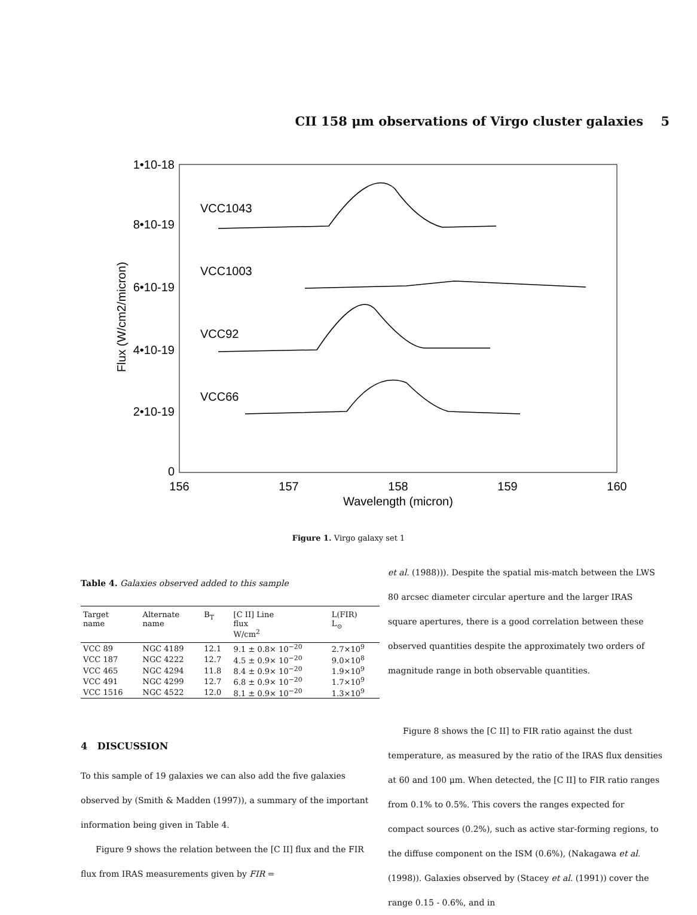CII 158 μm observations of Virgo cluster galaxies 5
1•10-18
8•10-19
6•10-19
4•10-19
2•10-19
0
156
157
158
159
160
Wavelength (micron)
Flux (W/cm2/micron)
VCC1043
VCC1003
VCC92
VCC66
Figure 1. Virgo galaxy set 1
Table 4. Galaxies observed added to this sample
| Target name | Alternate name | B<sub>T</sub> | [C II] Line flux W/cm<sup>2</sup> | L(FIR) L<sub>⊙</sub> |
| --- | --- | --- | --- | --- |
| VCC 89 | NGC 4189 | 12.1 | 9.1 ± 0.8× 10<sup>−20</sup> | 2.7×10<sup>9</sup> |
| VCC 187 | NGC 4222 | 12.7 | 4.5 ± 0.9× 10<sup>−20</sup> | 9.0×10<sup>8</sup> |
| VCC 465 | NGC 4294 | 11.8 | 8.4 ± 0.9× 10<sup>−20</sup> | 1.9×10<sup>9</sup> |
| VCC 491 | NGC 4299 | 12.7 | 6.8 ± 0.9× 10<sup>−20</sup> | 1.7×10<sup>9</sup> |
| VCC 1516 | NGC 4522 | 12.0 | 8.1 ± 0.9× 10<sup>−20</sup> | 1.3×10<sup>9</sup> |
4 DISCUSSION
To this sample of 19 galaxies we can also add the five galaxies observed by (Smith & Madden (1997)), a summary of the important information being given in Table 4.
Figure 9 shows the relation between the [C II] flux and the FIR flux from IRAS measurements given by FIR =
et al. (1988))). Despite the spatial mis-match between the LWS 80 arcsec diameter circular aperture and the larger IRAS square apertures, there is a good correlation between these observed quantities despite the approximately two orders of magnitude range in both observable quantities.
Figure 8 shows the [C II] to FIR ratio against the dust temperature, as measured by the ratio of the IRAS flux densities at 60 and 100 μm. When detected, the [C II] to FIR ratio ranges from 0.1% to 0.5%. This covers the ranges expected for compact sources (0.2%), such as active star-forming regions, to the diffuse component on the ISM (0.6%), (Nakagawa et al. (1998)). Galaxies observed by (Stacey et al. (1991)) cover the range 0.15 - 0.6%, and in